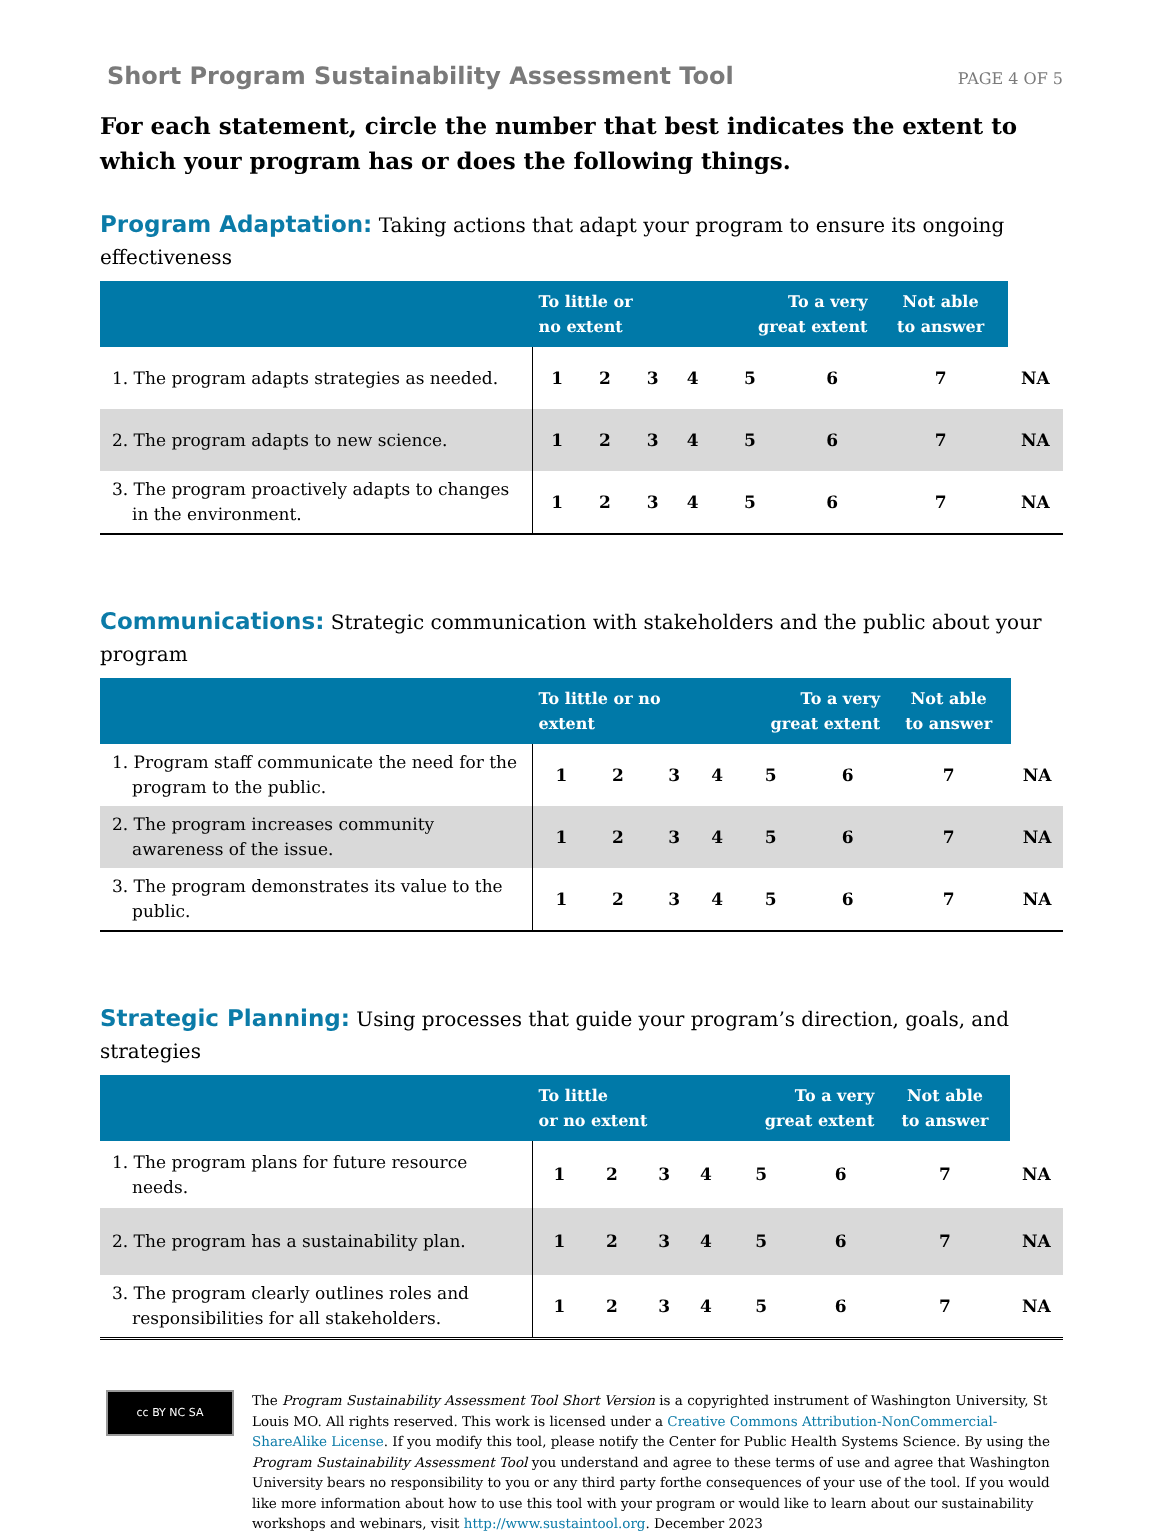Short Program Sustainability Assessment Tool PAGE 4 OF 5
For each statement, circle the number that best indicates the extent to which your program has or does the following things.
Program Adaptation: Taking actions that adapt your program to ensure its ongoing effectiveness
| | To little or no extent | | | | To a very great extent | | Not able to answer | |
| --- | --- | --- | --- | --- | --- | --- | --- | --- |
| 1. The program adapts strategies as needed. | 1 | 2 | 3 | 4 | 5 | 6 | 7 | NA |
| 2. The program adapts to new science. | 1 | 2 | 3 | 4 | 5 | 6 | 7 | NA |
| 3. The program proactively adapts to changes in the environment. | 1 | 2 | 3 | 4 | 5 | 6 | 7 | NA |
Communications: Strategic communication with stakeholders and the public about your program
| | To little or no extent | | | | To a very great extent | | Not able to answer | |
| --- | --- | --- | --- | --- | --- | --- | --- | --- |
| 1. Program staff communicate the need for the program to the public. | 1 | 2 | 3 | 4 | 5 | 6 | 7 | NA |
| 2. The program increases community awareness of the issue. | 1 | 2 | 3 | 4 | 5 | 6 | 7 | NA |
| 3. The program demonstrates its value to the public. | 1 | 2 | 3 | 4 | 5 | 6 | 7 | NA |
Strategic Planning: Using processes that guide your program’s direction, goals, and strategies
| | To little or no extent | | | | To a very great extent | | Not able to answer | |
| --- | --- | --- | --- | --- | --- | --- | --- | --- |
| 1. The program plans for future resource needs. | 1 | 2 | 3 | 4 | 5 | 6 | 7 | NA |
| 2. The program has a sustainability plan. | 1 | 2 | 3 | 4 | 5 | 6 | 7 | NA |
| 3. The program clearly outlines roles and responsibilities for all stakeholders. | 1 | 2 | 3 | 4 | 5 | 6 | 7 | NA |
cc BY NC SA
The Program Sustainability Assessment Tool Short Version is a copyrighted instrument of Washington University, St Louis MO. All rights reserved. This work is licensed under a Creative Commons Attribution-NonCommercial- ShareAlike License. If you modify this tool, please notify the Center for Public Health Systems Science. By using the Program Sustainability Assessment Tool you understand and agree to these terms of use and agree that Washington University bears no responsibility to you or any third party forthe consequences of your use of the tool. If you would like more information about how to use this tool with your program or would like to learn about our sustainability workshops and webinars, visit http://www.sustaintool.org. December 2023